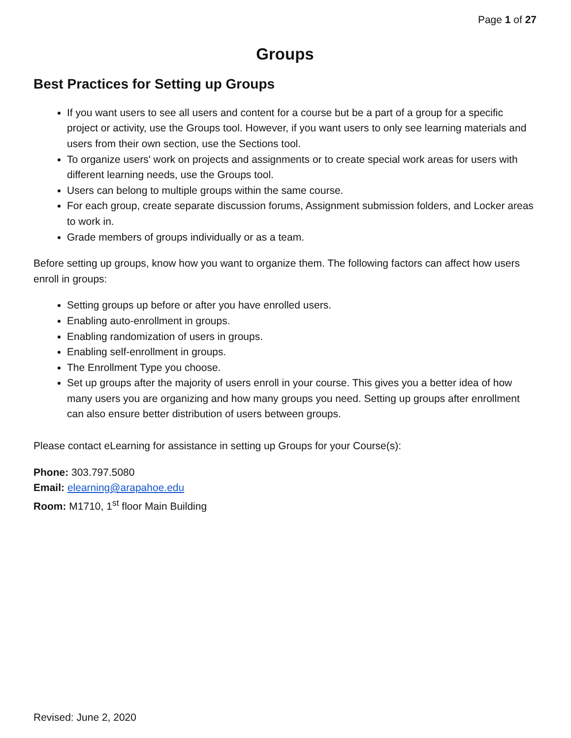Page 1 of 27
Groups
Best Practices for Setting up Groups
If you want users to see all users and content for a course but be a part of a group for a specific project or activity, use the Groups tool. However, if you want users to only see learning materials and users from their own section, use the Sections tool.
To organize users' work on projects and assignments or to create special work areas for users with different learning needs, use the Groups tool.
Users can belong to multiple groups within the same course.
For each group, create separate discussion forums, Assignment submission folders, and Locker areas to work in.
Grade members of groups individually or as a team.
Before setting up groups, know how you want to organize them. The following factors can affect how users enroll in groups:
Setting groups up before or after you have enrolled users.
Enabling auto-enrollment in groups.
Enabling randomization of users in groups.
Enabling self-enrollment in groups.
The Enrollment Type you choose.
Set up groups after the majority of users enroll in your course. This gives you a better idea of how many users you are organizing and how many groups you need. Setting up groups after enrollment can also ensure better distribution of users between groups.
Please contact eLearning for assistance in setting up Groups for your Course(s):
Phone: 303.797.5080
Email: elearning@arapahoe.edu
Room: M1710, 1<sup>st</sup> floor Main Building
Revised: June 2, 2020